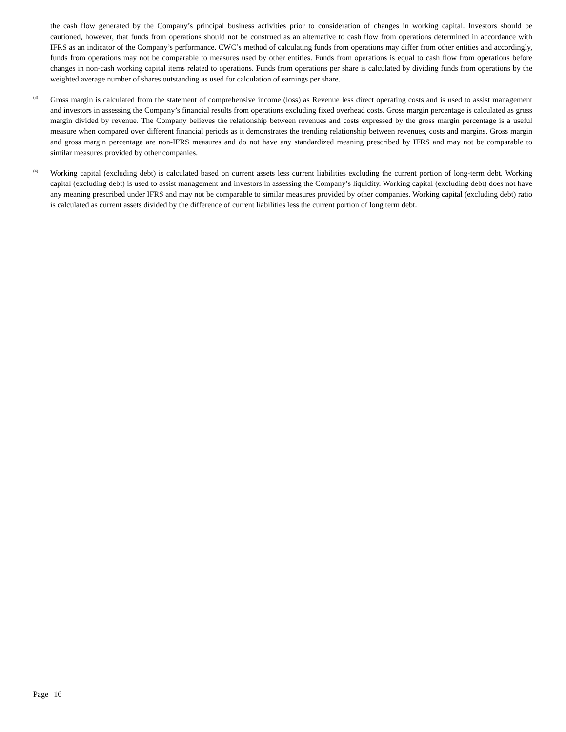the cash flow generated by the Company’s principal business activities prior to consideration of changes in working capital. Investors should be cautioned, however, that funds from operations should not be construed as an alternative to cash flow from operations determined in accordance with IFRS as an indicator of the Company’s performance. CWC’s method of calculating funds from operations may differ from other entities and accordingly, funds from operations may not be comparable to measures used by other entities. Funds from operations is equal to cash flow from operations before changes in non-cash working capital items related to operations. Funds from operations per share is calculated by dividing funds from operations by the weighted average number of shares outstanding as used for calculation of earnings per share.
<sup>(3)</sup>
Gross margin is calculated from the statement of comprehensive income (loss) as Revenue less direct operating costs and is used to assist management and investors in assessing the Company’s financial results from operations excluding fixed overhead costs. Gross margin percentage is calculated as gross margin divided by revenue. The Company believes the relationship between revenues and costs expressed by the gross margin percentage is a useful measure when compared over different financial periods as it demonstrates the trending relationship between revenues, costs and margins. Gross margin and gross margin percentage are non-IFRS measures and do not have any standardized meaning prescribed by IFRS and may not be comparable to similar measures provided by other companies.
<sup>(4)</sup>
Working capital (excluding debt) is calculated based on current assets less current liabilities excluding the current portion of long-term debt. Working capital (excluding debt) is used to assist management and investors in assessing the Company’s liquidity. Working capital (excluding debt) does not have any meaning prescribed under IFRS and may not be comparable to similar measures provided by other companies. Working capital (excluding debt) ratio is calculated as current assets divided by the difference of current liabilities less the current portion of long term debt.
Page | 16